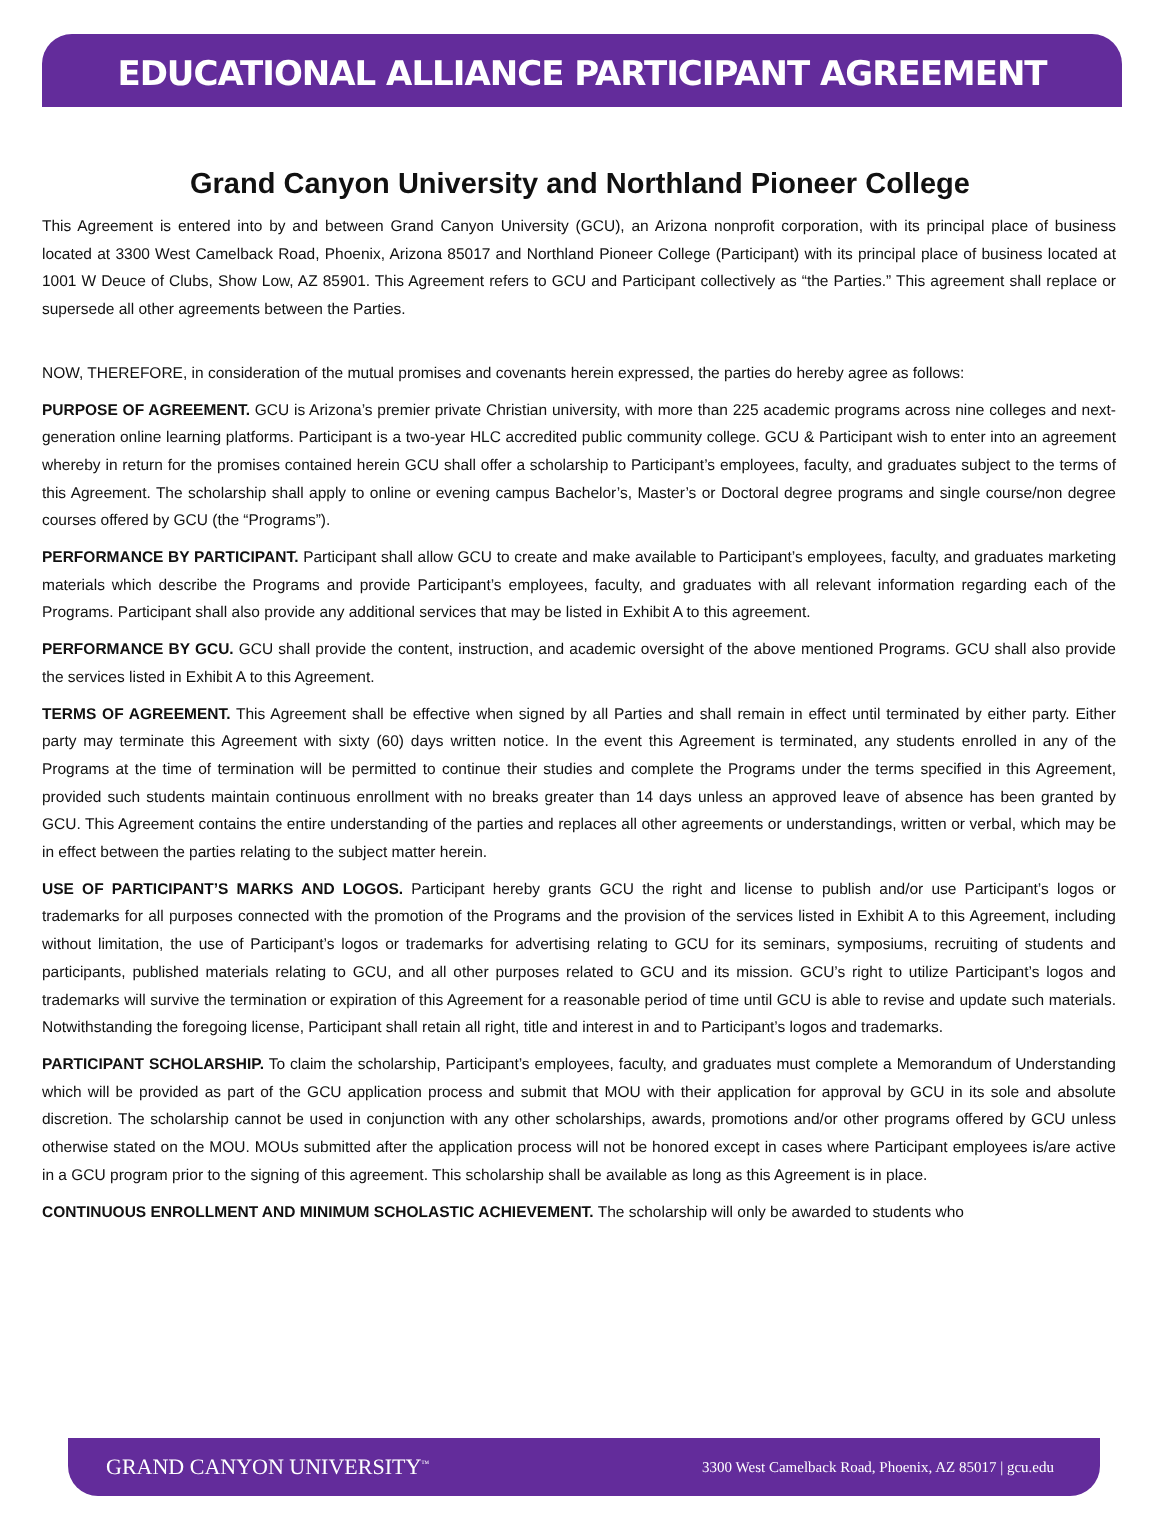EDUCATIONAL ALLIANCE PARTICIPANT AGREEMENT
Grand Canyon University and Northland Pioneer College
This Agreement is entered into by and between Grand Canyon University (GCU), an Arizona nonprofit corporation, with its principal place of business located at 3300 West Camelback Road, Phoenix, Arizona 85017 and Northland Pioneer College (Participant) with its principal place of business located at 1001 W Deuce of Clubs, Show Low, AZ 85901. This Agreement refers to GCU and Participant collectively as “the Parties.” This agreement shall replace or supersede all other agreements between the Parties.
NOW, THEREFORE, in consideration of the mutual promises and covenants herein expressed, the parties do hereby agree as follows:
PURPOSE OF AGREEMENT. GCU is Arizona’s premier private Christian university, with more than 225 academic programs across nine colleges and next-generation online learning platforms. Participant is a two-year HLC accredited public community college. GCU & Participant wish to enter into an agreement whereby in return for the promises contained herein GCU shall offer a scholarship to Participant’s employees, faculty, and graduates subject to the terms of this Agreement. The scholarship shall apply to online or evening campus Bachelor’s, Master’s or Doctoral degree programs and single course/non degree courses offered by GCU (the “Programs”).
PERFORMANCE BY PARTICIPANT. Participant shall allow GCU to create and make available to Participant’s employees, faculty, and graduates marketing materials which describe the Programs and provide Participant’s employees, faculty, and graduates with all relevant information regarding each of the Programs. Participant shall also provide any additional services that may be listed in Exhibit A to this agreement.
PERFORMANCE BY GCU. GCU shall provide the content, instruction, and academic oversight of the above mentioned Programs. GCU shall also provide the services listed in Exhibit A to this Agreement.
TERMS OF AGREEMENT. This Agreement shall be effective when signed by all Parties and shall remain in effect until terminated by either party. Either party may terminate this Agreement with sixty (60) days written notice. In the event this Agreement is terminated, any students enrolled in any of the Programs at the time of termination will be permitted to continue their studies and complete the Programs under the terms specified in this Agreement, provided such students maintain continuous enrollment with no breaks greater than 14 days unless an approved leave of absence has been granted by GCU. This Agreement contains the entire understanding of the parties and replaces all other agreements or understandings, written or verbal, which may be in effect between the parties relating to the subject matter herein.
USE OF PARTICIPANT’S MARKS AND LOGOS. Participant hereby grants GCU the right and license to publish and/or use Participant’s logos or trademarks for all purposes connected with the promotion of the Programs and the provision of the services listed in Exhibit A to this Agreement, including without limitation, the use of Participant’s logos or trademarks for advertising relating to GCU for its seminars, symposiums, recruiting of students and participants, published materials relating to GCU, and all other purposes related to GCU and its mission. GCU’s right to utilize Participant’s logos and trademarks will survive the termination or expiration of this Agreement for a reasonable period of time until GCU is able to revise and update such materials. Notwithstanding the foregoing license, Participant shall retain all right, title and interest in and to Participant’s logos and trademarks.
PARTICIPANT SCHOLARSHIP. To claim the scholarship, Participant’s employees, faculty, and graduates must complete a Memorandum of Understanding which will be provided as part of the GCU application process and submit that MOU with their application for approval by GCU in its sole and absolute discretion. The scholarship cannot be used in conjunction with any other scholarships, awards, promotions and/or other programs offered by GCU unless otherwise stated on the MOU. MOUs submitted after the application process will not be honored except in cases where Participant employees is/are active in a GCU program prior to the signing of this agreement. This scholarship shall be available as long as this Agreement is in place.
CONTINUOUS ENROLLMENT AND MINIMUM SCHOLASTIC ACHIEVEMENT. The scholarship will only be awarded to students who
GRAND CANYON UNIVERSITY<sup>™</sup> 3300 West Camelback Road, Phoenix, AZ 85017 | gcu.edu